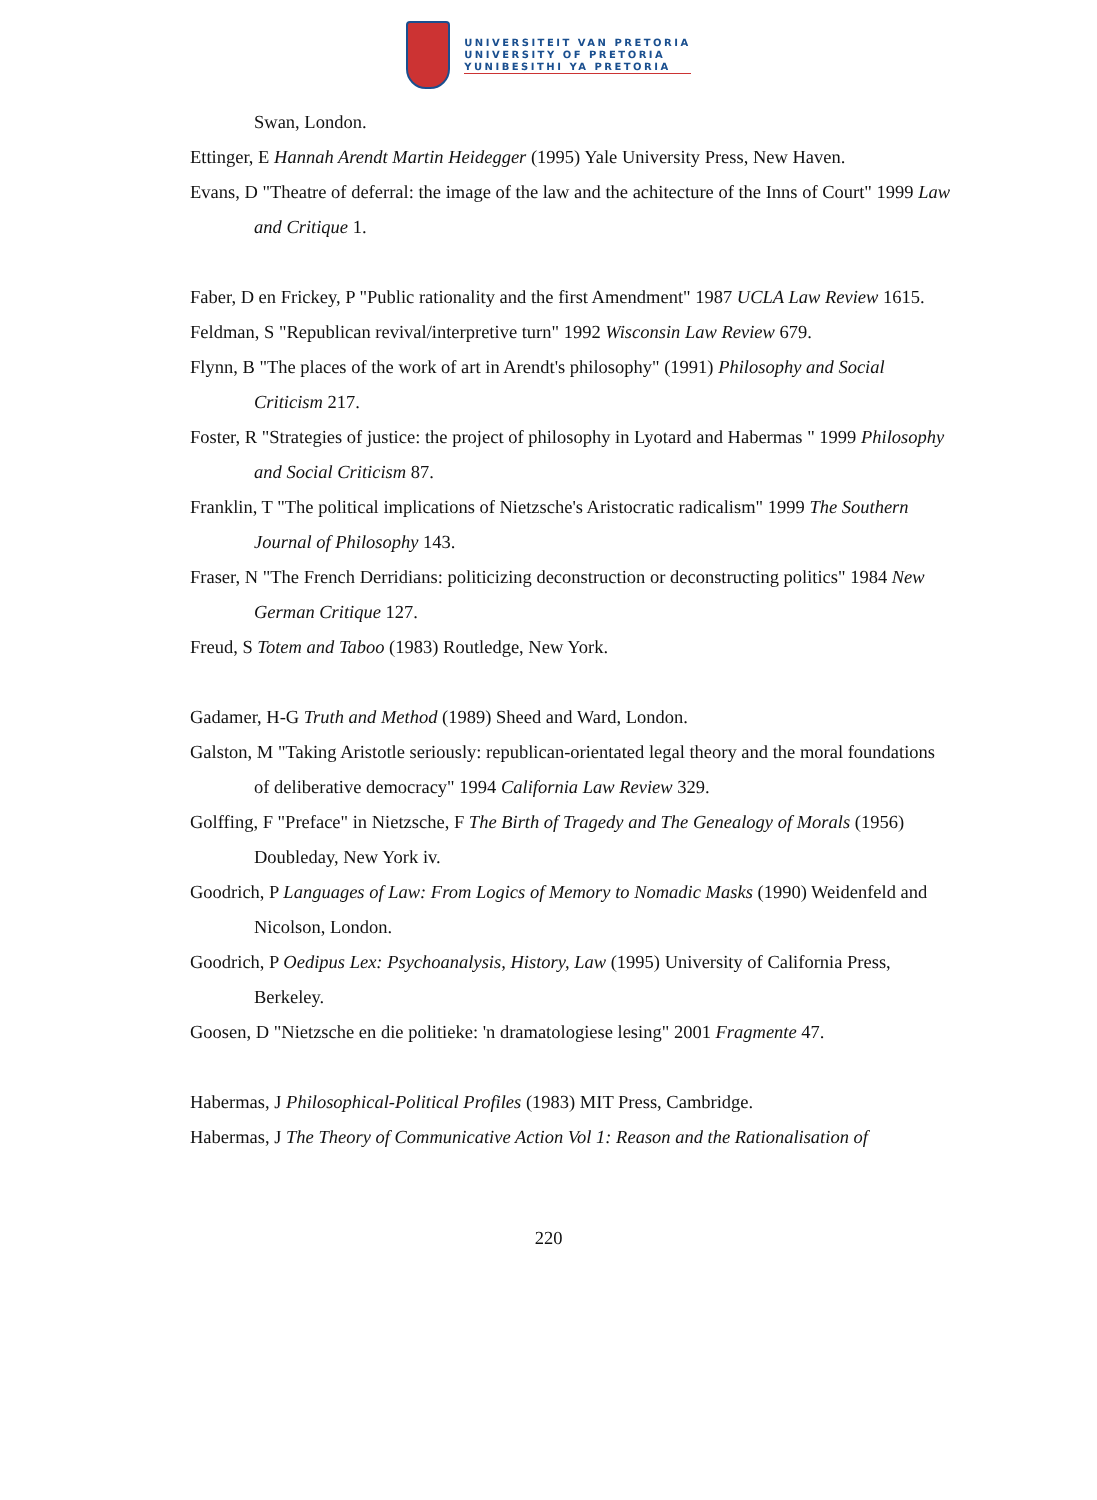UNIVERSITEIT VAN PRETORIA
UNIVERSITY OF PRETORIA
YUNIBESITHI YA PRETORIA
Swan, London.
Ettinger, E Hannah Arendt Martin Heidegger (1995) Yale University Press, New Haven.
Evans, D "Theatre of deferral: the image of the law and the achitecture of the Inns of Court" 1999 Law and Critique 1.
Faber, D en Frickey, P "Public rationality and the first Amendment" 1987 UCLA Law Review 1615.
Feldman, S "Republican revival/interpretive turn" 1992 Wisconsin Law Review 679.
Flynn, B "The places of the work of art in Arendt's philosophy" (1991) Philosophy and Social Criticism 217.
Foster, R "Strategies of justice: the project of philosophy in Lyotard and Habermas " 1999 Philosophy and Social Criticism 87.
Franklin, T "The political implications of Nietzsche's Aristocratic radicalism" 1999 The Southern Journal of Philosophy 143.
Fraser, N "The French Derridians: politicizing deconstruction or deconstructing politics" 1984 New German Critique 127.
Freud, S Totem and Taboo (1983) Routledge, New York.
Gadamer, H-G Truth and Method (1989) Sheed and Ward, London.
Galston, M "Taking Aristotle seriously: republican-orientated legal theory and the moral foundations of deliberative democracy" 1994 California Law Review 329.
Golffing, F "Preface" in Nietzsche, F The Birth of Tragedy and The Genealogy of Morals (1956) Doubleday, New York iv.
Goodrich, P Languages of Law: From Logics of Memory to Nomadic Masks (1990) Weidenfeld and Nicolson, London.
Goodrich, P Oedipus Lex: Psychoanalysis, History, Law (1995) University of California Press, Berkeley.
Goosen, D "Nietzsche en die politieke: 'n dramatologiese lesing" 2001 Fragmente 47.
Habermas, J Philosophical-Political Profiles (1983) MIT Press, Cambridge.
Habermas, J The Theory of Communicative Action Vol 1: Reason and the Rationalisation of
220